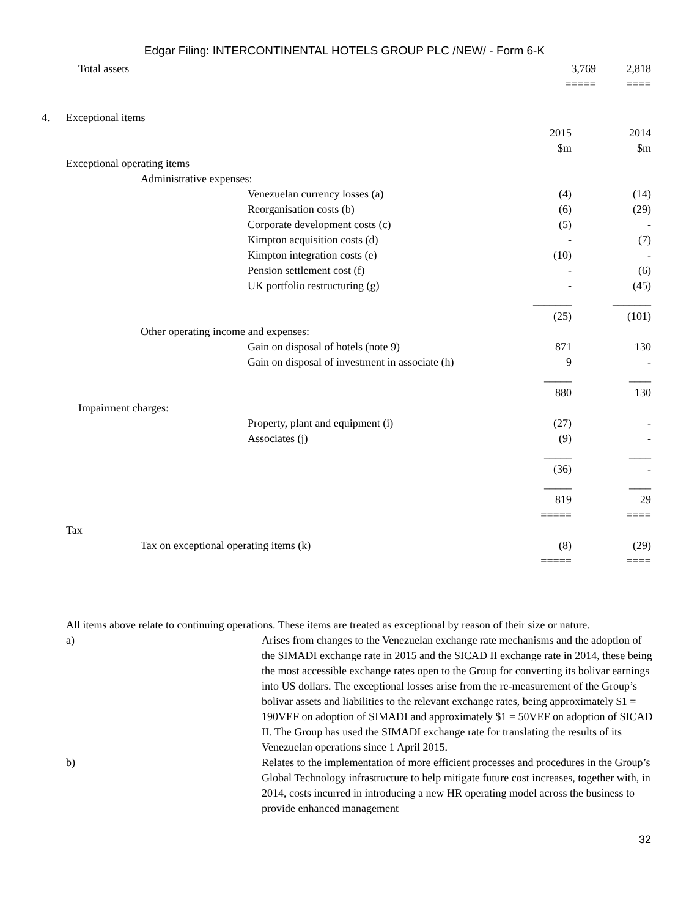Edgar Filing: INTERCONTINENTAL HOTELS GROUP PLC /NEW/ - Form 6-K
| Total assets | 3,769 | 2,818 |
| | ===== | ==== |
| 4. | Exceptional items | | | | |
| | | | | 2015 | 2014 |
| | | | | $m | $m |
| | Exceptional operating items | | | | |
| | | Administrative expenses: | | | |
| | | | Venezuelan currency losses (a) | (4) | (14) |
| | | | Reorganisation costs (b) | (6) | (29) |
| | | | Corporate development costs (c) | (5) | - |
| | | | Kimpton acquisition costs (d) | - | (7) |
| | | | Kimpton integration costs (e) | (10) | - |
| | | | Pension settlement cost (f) | - | (6) |
| | | | UK portfolio restructuring (g) | - | (45) |
| | | | | _______ | _______ |
| | | | | (25) | (101) |
| | | Other operating income and expenses: | | | |
| | | | Gain on disposal of hotels (note 9) | 871 | 130 |
| | | | Gain on disposal of investment in associate (h) | 9 | - |
| | | | | _____ | ____ |
| | | | | 880 | 130 |
| | Impairment charges: | | | | |
| | | | Property, plant and equipment (i) | (27) | - |
| | | | Associates (j) | (9) | - |
| | | | | _____ | ____ |
| | | | | (36) | - |
| | | | | _____ | ____ |
| | | | | 819 | 29 |
| | | | | ===== | ==== |
| | Tax | | | | |
| | | Tax on exceptional operating items (k) | | (8) | (29) |
| | | | | ===== | ==== |
All items above relate to continuing operations. These items are treated as exceptional by reason of their size or nature.
a) Arises from changes to the Venezuelan exchange rate mechanisms and the adoption of the SIMADI exchange rate in 2015 and the SICAD II exchange rate in 2014, these being the most accessible exchange rates open to the Group for converting its bolivar earnings into US dollars. The exceptional losses arise from the re-measurement of the Group’s bolivar assets and liabilities to the relevant exchange rates, being approximately $1 = 190VEF on adoption of SIMADI and approximately $1 = 50VEF on adoption of SICAD II. The Group has used the SIMADI exchange rate for translating the results of its Venezuelan operations since 1 April 2015.
b) Relates to the implementation of more efficient processes and procedures in the Group’s Global Technology infrastructure to help mitigate future cost increases, together with, in 2014, costs incurred in introducing a new HR operating model across the business to provide enhanced management
32